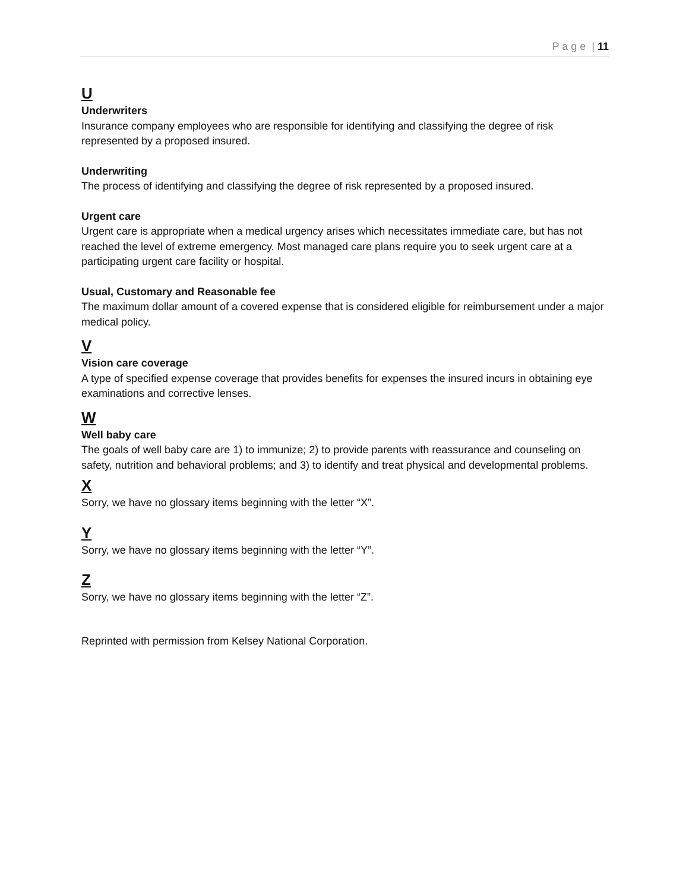P a g e | 11
U
Underwriters
Insurance company employees who are responsible for identifying and classifying the degree of risk represented by a proposed insured.
Underwriting
The process of identifying and classifying the degree of risk represented by a proposed insured.
Urgent care
Urgent care is appropriate when a medical urgency arises which necessitates immediate care, but has not reached the level of extreme emergency. Most managed care plans require you to seek urgent care at a participating urgent care facility or hospital.
Usual, Customary and Reasonable fee
The maximum dollar amount of a covered expense that is considered eligible for reimbursement under a major medical policy.
V
Vision care coverage
A type of specified expense coverage that provides benefits for expenses the insured incurs in obtaining eye examinations and corrective lenses.
W
Well baby care
The goals of well baby care are 1) to immunize; 2) to provide parents with reassurance and counseling on safety, nutrition and behavioral problems; and 3) to identify and treat physical and developmental problems.
X
Sorry, we have no glossary items beginning with the letter “X”.
Y
Sorry, we have no glossary items beginning with the letter “Y”.
Z
Sorry, we have no glossary items beginning with the letter “Z”.
Reprinted with permission from Kelsey National Corporation.